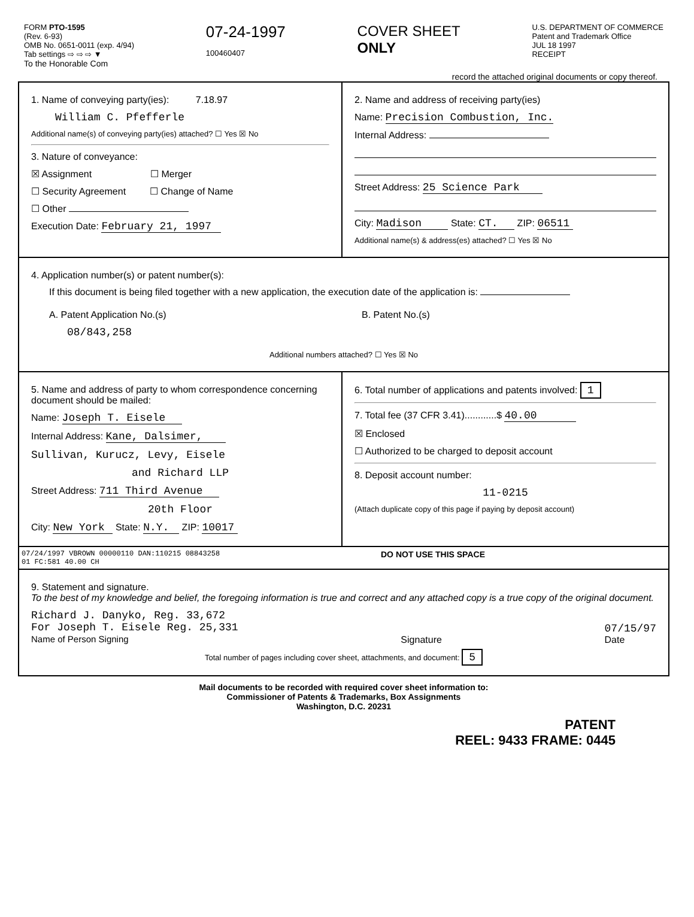FORM PTO-1595
(Rev. 6-93)
OMB No. 0651-0011 (exp. 4/94)
Tab settings ⇨ ⇨ ⇨ ▼
To the Honorable Com
07-24-1997
100460407
COVER SHEET
ONLY
U.S. DEPARTMENT OF COMMERCE
Patent and Trademark Office
JUL 18 1997
RECEIPT
record the attached original documents or copy thereof.
1. Name of conveying party(ies): 7.18.97
William C. Pfefferle
Additional name(s) of conveying party(ies) attached? ☐ Yes ☒ No
3. Nature of conveyance:
☒ Assignment ☐ Merger
☐ Security Agreement ☐ Change of Name
☐ Other
Execution Date: February 21, 1997
2. Name and address of receiving party(ies)
Name: Precision Combustion, Inc.
Internal Address:
Street Address: 25 Science Park
City: Madison State: CT. ZIP: 06511
Additional name(s) & address(es) attached? ☐ Yes ☒ No
4. Application number(s) or patent number(s):
If this document is being filed together with a new application, the execution date of the application is:
A. Patent Application No.(s)
08/843,258
B. Patent No.(s)
Additional numbers attached? ☐ Yes ☒ No
5. Name and address of party to whom correspondence concerning document should be mailed:
Name: Joseph T. Eisele
Internal Address: Kane, Dalsimer,
Sullivan, Kurucz, Levy, Eisele
and Richard LLP
Street Address: 711 Third Avenue
20th Floor
City: New York State: N.Y. ZIP: 10017
6. Total number of applications and patents involved: 1
7. Total fee (37 CFR 3.41)............$ 40.00
☒ Enclosed
☐ Authorized to be charged to deposit account
8. Deposit account number:
11-0215
(Attach duplicate copy of this page if paying by deposit account)
07/24/1997 VBROWN 00000110 DAN:110215 08843258
01 FC:581 40.00 CH
DO NOT USE THIS SPACE
9. Statement and signature.
To the best of my knowledge and belief, the foregoing information is true and correct and any attached copy is a true copy of the original document.
Richard J. Danyko, Reg. 33,672
For Joseph T. Eisele Reg. 25,331
Name of Person Signing
Signature
07/15/97
Date
Total number of pages including cover sheet, attachments, and document: 5
Mail documents to be recorded with required cover sheet information to:
Commissioner of Patents & Trademarks, Box Assignments
Washington, D.C. 20231
PATENT
REEL: 9433 FRAME: 0445